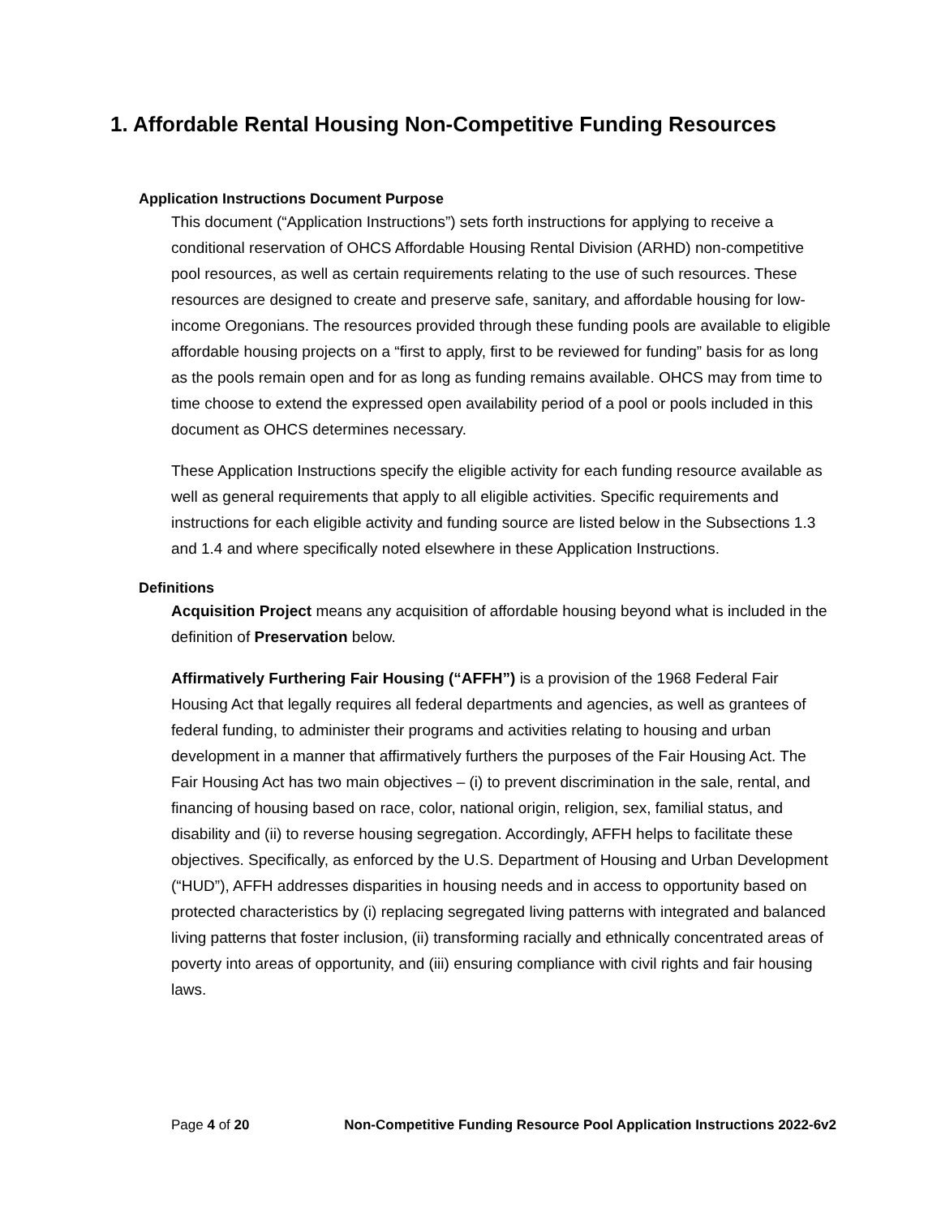1. Affordable Rental Housing Non-Competitive Funding Resources
Application Instructions Document Purpose
This document (“Application Instructions”) sets forth instructions for applying to receive a conditional reservation of OHCS Affordable Housing Rental Division (ARHD) non-competitive pool resources, as well as certain requirements relating to the use of such resources. These resources are designed to create and preserve safe, sanitary, and affordable housing for low-income Oregonians. The resources provided through these funding pools are available to eligible affordable housing projects on a “first to apply, first to be reviewed for funding” basis for as long as the pools remain open and for as long as funding remains available. OHCS may from time to time choose to extend the expressed open availability period of a pool or pools included in this document as OHCS determines necessary.
These Application Instructions specify the eligible activity for each funding resource available as well as general requirements that apply to all eligible activities. Specific requirements and instructions for each eligible activity and funding source are listed below in the Subsections 1.3 and 1.4 and where specifically noted elsewhere in these Application Instructions.
Definitions
Acquisition Project means any acquisition of affordable housing beyond what is included in the definition of Preservation below.
Affirmatively Furthering Fair Housing (“AFFH”) is a provision of the 1968 Federal Fair Housing Act that legally requires all federal departments and agencies, as well as grantees of federal funding, to administer their programs and activities relating to housing and urban development in a manner that affirmatively furthers the purposes of the Fair Housing Act. The Fair Housing Act has two main objectives – (i) to prevent discrimination in the sale, rental, and financing of housing based on race, color, national origin, religion, sex, familial status, and disability and (ii) to reverse housing segregation. Accordingly, AFFH helps to facilitate these objectives. Specifically, as enforced by the U.S. Department of Housing and Urban Development (“HUD”), AFFH addresses disparities in housing needs and in access to opportunity based on protected characteristics by (i) replacing segregated living patterns with integrated and balanced living patterns that foster inclusion, (ii) transforming racially and ethnically concentrated areas of poverty into areas of opportunity, and (iii) ensuring compliance with civil rights and fair housing laws.
Page 4 of 20 Non-Competitive Funding Resource Pool Application Instructions 2022-6v2